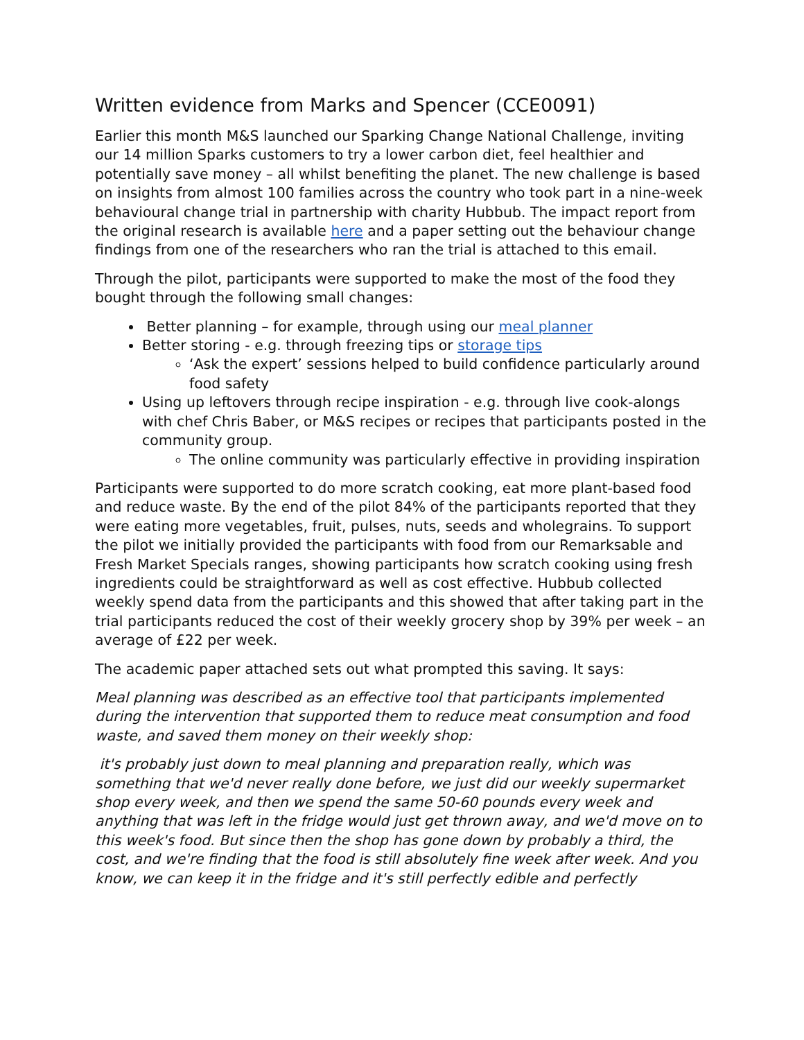Written evidence from Marks and Spencer (CCE0091)
Earlier this month M&S launched our Sparking Change National Challenge, inviting our 14 million Sparks customers to try a lower carbon diet, feel healthier and potentially save money – all whilst benefiting the planet. The new challenge is based on insights from almost 100 families across the country who took part in a nine-week behavioural change trial in partnership with charity Hubbub. The impact report from the original research is available here and a paper setting out the behaviour change findings from one of the researchers who ran the trial is attached to this email.
Through the pilot, participants were supported to make the most of the food they bought through the following small changes:
Better planning – for example, through using our meal planner
Better storing - e.g. through freezing tips or storage tips
‘Ask the expert’ sessions helped to build confidence particularly around food safety
Using up leftovers through recipe inspiration - e.g. through live cook-alongs with chef Chris Baber, or M&S recipes or recipes that participants posted in the community group.
The online community was particularly effective in providing inspiration
Participants were supported to do more scratch cooking, eat more plant-based food and reduce waste. By the end of the pilot 84% of the participants reported that they were eating more vegetables, fruit, pulses, nuts, seeds and wholegrains. To support the pilot we initially provided the participants with food from our Remarksable and Fresh Market Specials ranges, showing participants how scratch cooking using fresh ingredients could be straightforward as well as cost effective. Hubbub collected weekly spend data from the participants and this showed that after taking part in the trial participants reduced the cost of their weekly grocery shop by 39% per week – an average of £22 per week.
The academic paper attached sets out what prompted this saving. It says:
Meal planning was described as an effective tool that participants implemented during the intervention that supported them to reduce meat consumption and food waste, and saved them money on their weekly shop:
it's probably just down to meal planning and preparation really, which was something that we'd never really done before, we just did our weekly supermarket shop every week, and then we spend the same 50-60 pounds every week and anything that was left in the fridge would just get thrown away, and we'd move on to this week's food. But since then the shop has gone down by probably a third, the cost, and we're finding that the food is still absolutely fine week after week. And you know, we can keep it in the fridge and it's still perfectly edible and perfectly